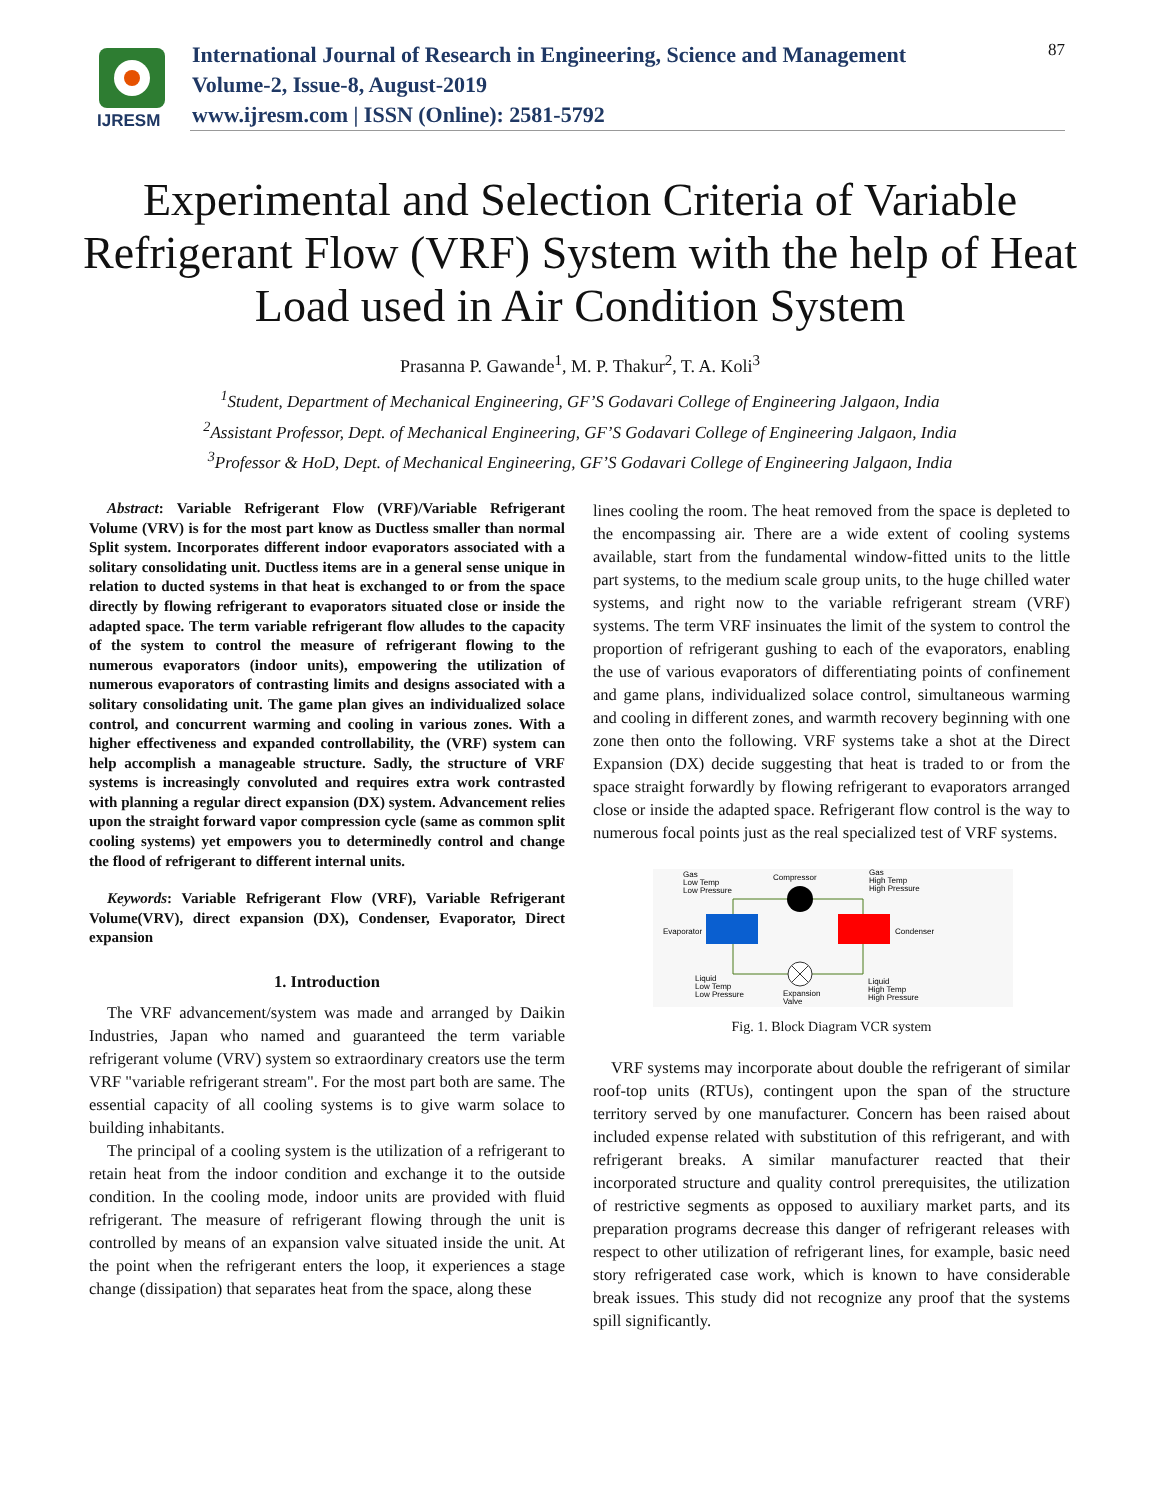IJRESM
International Journal of Research in Engineering, Science and Management
Volume-2, Issue-8, August-2019
www.ijresm.com | ISSN (Online): 2581-5792
87
Experimental and Selection Criteria of Variable Refrigerant Flow (VRF) System with the help of Heat Load used in Air Condition System
Prasanna P. Gawande<sup>1</sup>, M. P. Thakur<sup>2</sup>, T. A. Koli<sup>3</sup>
<sup>1</sup> Student, Department of Mechanical Engineering, GF’S Godavari College of Engineering Jalgaon, India
<sup>2</sup> Assistant Professor, Dept. of Mechanical Engineering, GF’S Godavari College of Engineering Jalgaon, India
<sup>3</sup> Professor & HoD, Dept. of Mechanical Engineering, GF’S Godavari College of Engineering Jalgaon, India
Abstract: Variable Refrigerant Flow (VRF)/Variable Refrigerant Volume (VRV) is for the most part know as Ductless smaller than normal Split system. Incorporates different indoor evaporators associated with a solitary consolidating unit. Ductless items are in a general sense unique in relation to ducted systems in that heat is exchanged to or from the space directly by flowing refrigerant to evaporators situated close or inside the adapted space. The term variable refrigerant flow alludes to the capacity of the system to control the measure of refrigerant flowing to the numerous evaporators (indoor units), empowering the utilization of numerous evaporators of contrasting limits and designs associated with a solitary consolidating unit. The game plan gives an individualized solace control, and concurrent warming and cooling in various zones. With a higher effectiveness and expanded controllability, the (VRF) system can help accomplish a manageable structure. Sadly, the structure of VRF systems is increasingly convoluted and requires extra work contrasted with planning a regular direct expansion (DX) system. Advancement relies upon the straight forward vapor compression cycle (same as common split cooling systems) yet empowers you to determinedly control and change the flood of refrigerant to different internal units.
Keywords: Variable Refrigerant Flow (VRF), Variable Refrigerant Volume(VRV), direct expansion (DX), Condenser, Evaporator, Direct expansion
1. Introduction
The VRF advancement/system was made and arranged by Daikin Industries, Japan who named and guaranteed the term variable refrigerant volume (VRV) system so extraordinary creators use the term VRF "variable refrigerant stream". For the most part both are same. The essential capacity of all cooling systems is to give warm solace to building inhabitants.
The principal of a cooling system is the utilization of a refrigerant to retain heat from the indoor condition and exchange it to the outside condition. In the cooling mode, indoor units are provided with fluid refrigerant. The measure of refrigerant flowing through the unit is controlled by means of an expansion valve situated inside the unit. At the point when the refrigerant enters the loop, it experiences a stage change (dissipation) that separates heat from the space, along these
lines cooling the room. The heat removed from the space is depleted to the encompassing air. There are a wide extent of cooling systems available, start from the fundamental window-fitted units to the little part systems, to the medium scale group units, to the huge chilled water systems, and right now to the variable refrigerant stream (VRF) systems. The term VRF insinuates the limit of the system to control the proportion of refrigerant gushing to each of the evaporators, enabling the use of various evaporators of differentiating points of confinement and game plans, individualized solace control, simultaneous warming and cooling in different zones, and warmth recovery beginning with one zone then onto the following. VRF systems take a shot at the Direct Expansion (DX) decide suggesting that heat is traded to or from the space straight forwardly by flowing refrigerant to evaporators arranged close or inside the adapted space. Refrigerant flow control is the way to numerous focal points just as the real specialized test of VRF systems.
Gas
Low Temp
Low Pressure
Compressor
Gas
High Temp
High Pressure
Evaporator
Condenser
Liquid
Low Temp
Low Pressure
Expansion
Valve
Liquid
High Temp
High Pressure
Fig. 1. Block Diagram VCR system
VRF systems may incorporate about double the refrigerant of similar roof-top units (RTUs), contingent upon the span of the structure territory served by one manufacturer. Concern has been raised about included expense related with substitution of this refrigerant, and with refrigerant breaks. A similar manufacturer reacted that their incorporated structure and quality control prerequisites, the utilization of restrictive segments as opposed to auxiliary market parts, and its preparation programs decrease this danger of refrigerant releases with respect to other utilization of refrigerant lines, for example, basic need story refrigerated case work, which is known to have considerable break issues. This study did not recognize any proof that the systems spill significantly.